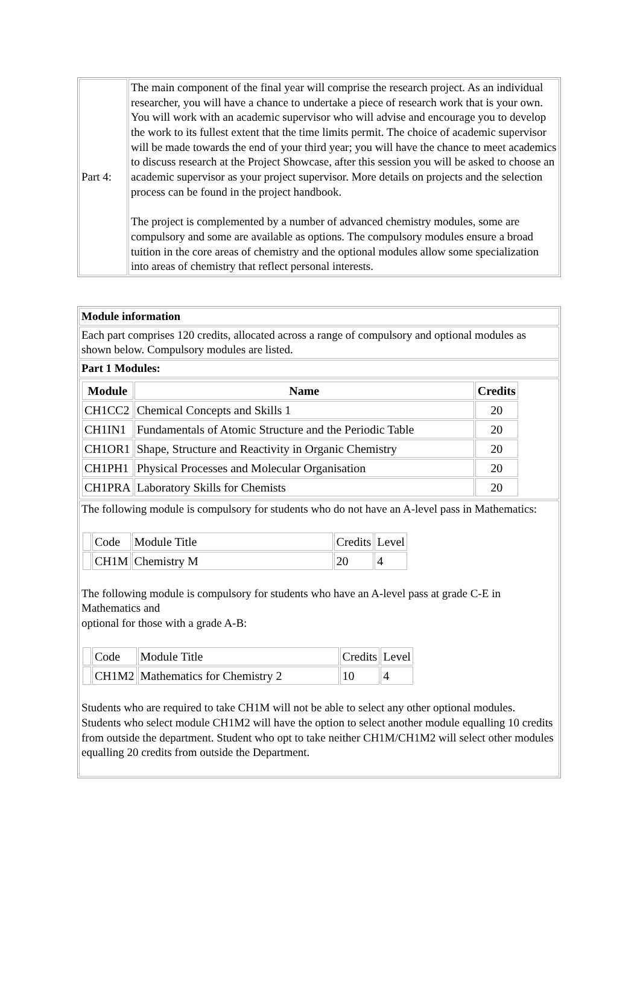| Part 4: | The main component of the final year will comprise the research project. As an individual researcher, you will have a chance to undertake a piece of research work that is your own. You will work with an academic supervisor who will advise and encourage you to develop the work to its fullest extent that the time limits permit. The choice of academic supervisor will be made towards the end of your third year; you will have the chance to meet academics to discuss research at the Project Showcase, after this session you will be asked to choose an academic supervisor as your project supervisor. More details on projects and the selection process can be found in the project handbook. The project is complemented by a number of advanced chemistry modules, some are compulsory and some are available as options. The compulsory modules ensure a broad tuition in the core areas of chemistry and the optional modules allow some specialization into areas of chemistry that reflect personal interests. |
| Module information |
| Each part comprises 120 credits, allocated across a range of compulsory and optional modules as shown below. Compulsory modules are listed. |
| Part 1 Modules: |
| / Module / Name / Credits / / --- / --- / --- / / CH1CC2 / Chemical Concepts and Skills 1 / 20 / / CH1IN1 / Fundamentals of Atomic Structure and the Periodic Table / 20 / / CH1OR1 / Shape, Structure and Reactivity in Organic Chemistry / 20 / / CH1PH1 / Physical Processes and Molecular Organisation / 20 / / CH1PRA / Laboratory Skills for Chemists / 20 / |
| The following module is compulsory for students who do not have an A-level pass in Mathematics: / / Code / Module Title / Credits / Level / / / CH1M / Chemistry M / 20 / 4 / The following module is compulsory for students who have an A-level pass at grade C-E in Mathematics and optional for those with a grade A-B: / / Code / Module Title / Credits / Level / / / CH1M2 / Mathematics for Chemistry 2 / 10 / 4 / Students who are required to take CH1M will not be able to select any other optional modules. Students who select module CH1M2 will have the option to select another module equalling 10 credits from outside the department. Student who opt to take neither CH1M/CH1M2 will select other modules equalling 20 credits from outside the Department. |